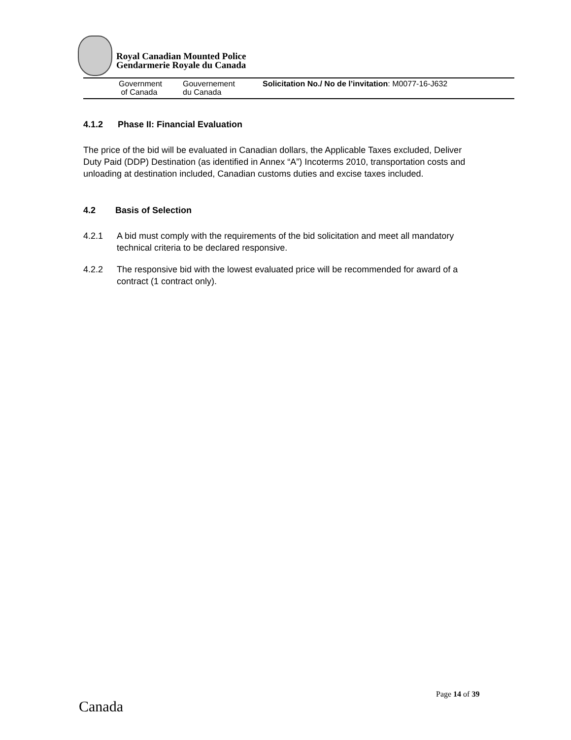Royal Canadian Mounted Police
Gendarmerie Royale du Canada
Government
of Canada
Gouvernement
du Canada
Solicitation No./ No de l’invitation: M0077-16-J632
4.1.2 Phase II: Financial Evaluation
The price of the bid will be evaluated in Canadian dollars, the Applicable Taxes excluded, Deliver Duty Paid (DDP) Destination (as identified in Annex “A”) Incoterms 2010, transportation costs and unloading at destination included, Canadian customs duties and excise taxes included.
4.2 Basis of Selection
4.2.1 A bid must comply with the requirements of the bid solicitation and meet all mandatory technical criteria to be declared responsive.
4.2.2 The responsive bid with the lowest evaluated price will be recommended for award of a contract (1 contract only).
Page 14 of 39
Canada